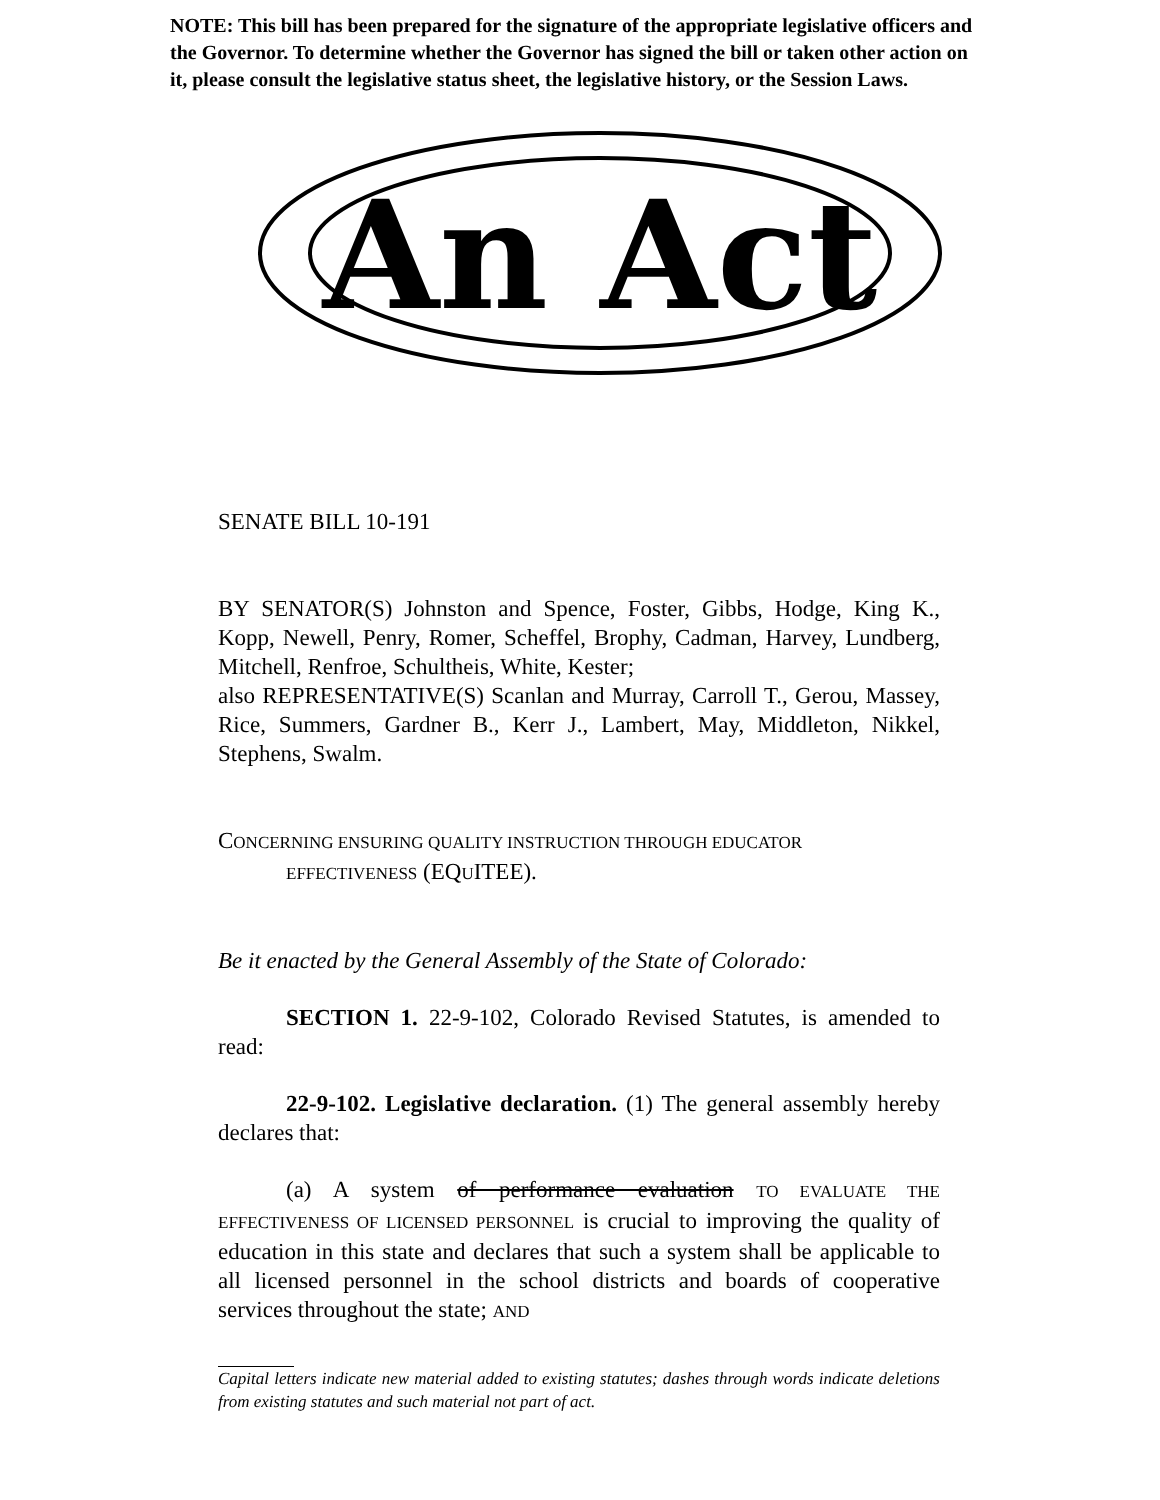NOTE: This bill has been prepared for the signature of the appropriate legislative officers and the Governor. To determine whether the Governor has signed the bill or taken other action on it, please consult the legislative status sheet, the legislative history, or the Session Laws.
An Act
SENATE BILL 10-191
BY SENATOR(S) Johnston and Spence, Foster, Gibbs, Hodge, King K., Kopp, Newell, Penry, Romer, Scheffel, Brophy, Cadman, Harvey, Lundberg, Mitchell, Renfroe, Schultheis, White, Kester;
also REPRESENTATIVE(S) Scanlan and Murray, Carroll T., Gerou, Massey, Rice, Summers, Gardner B., Kerr J., Lambert, May, Middleton, Nikkel, Stephens, Swalm.
CONCERNING ENSURING QUALITY INSTRUCTION THROUGH EDUCATOR
EFFECTIVENESS (EQUITEE).
Be it enacted by the General Assembly of the State of Colorado:
SECTION 1. 22-9-102, Colorado Revised Statutes, is amended to read:
22-9-102. Legislative declaration. (1) The general assembly hereby declares that:
(a) A system of performance evaluation TO EVALUATE THE EFFECTIVENESS OF LICENSED PERSONNEL is crucial to improving the quality of education in this state and declares that such a system shall be applicable to all licensed personnel in the school districts and boards of cooperative services throughout the state; AND
Capital letters indicate new material added to existing statutes; dashes through words indicate deletions from existing statutes and such material not part of act.